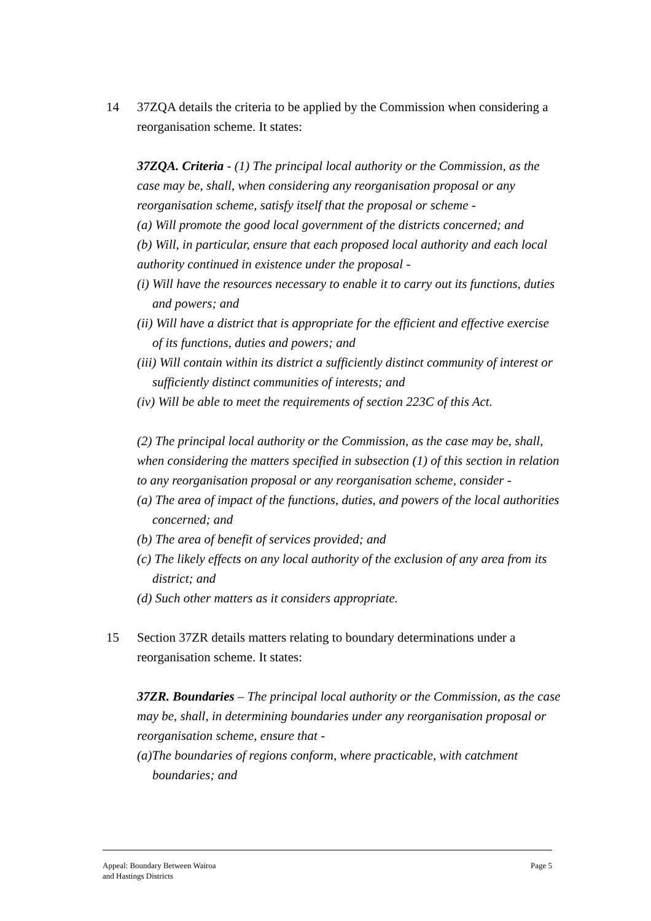14 37ZQA details the criteria to be applied by the Commission when considering a reorganisation scheme. It states:
37ZQA. Criteria - (1) The principal local authority or the Commission, as the case may be, shall, when considering any reorganisation proposal or any reorganisation scheme, satisfy itself that the proposal or scheme -
(a) Will promote the good local government of the districts concerned; and
(b) Will, in particular, ensure that each proposed local authority and each local authority continued in existence under the proposal -
(i) Will have the resources necessary to enable it to carry out its functions, duties and powers; and
(ii) Will have a district that is appropriate for the efficient and effective exercise of its functions, duties and powers; and
(iii) Will contain within its district a sufficiently distinct community of interest or sufficiently distinct communities of interests; and
(iv) Will be able to meet the requirements of section 223C of this Act.
(2) The principal local authority or the Commission, as the case may be, shall, when considering the matters specified in subsection (1) of this section in relation to any reorganisation proposal or any reorganisation scheme, consider -
(a) The area of impact of the functions, duties, and powers of the local authorities concerned; and
(b) The area of benefit of services provided; and
(c) The likely effects on any local authority of the exclusion of any area from its district; and
(d) Such other matters as it considers appropriate.
15 Section 37ZR details matters relating to boundary determinations under a reorganisation scheme. It states:
37ZR. Boundaries – The principal local authority or the Commission, as the case may be, shall, in determining boundaries under any reorganisation proposal or reorganisation scheme, ensure that -
(a)The boundaries of regions conform, where practicable, with catchment boundaries; and
Appeal: Boundary Between Wairoa
and Hastings Districts
Page 5